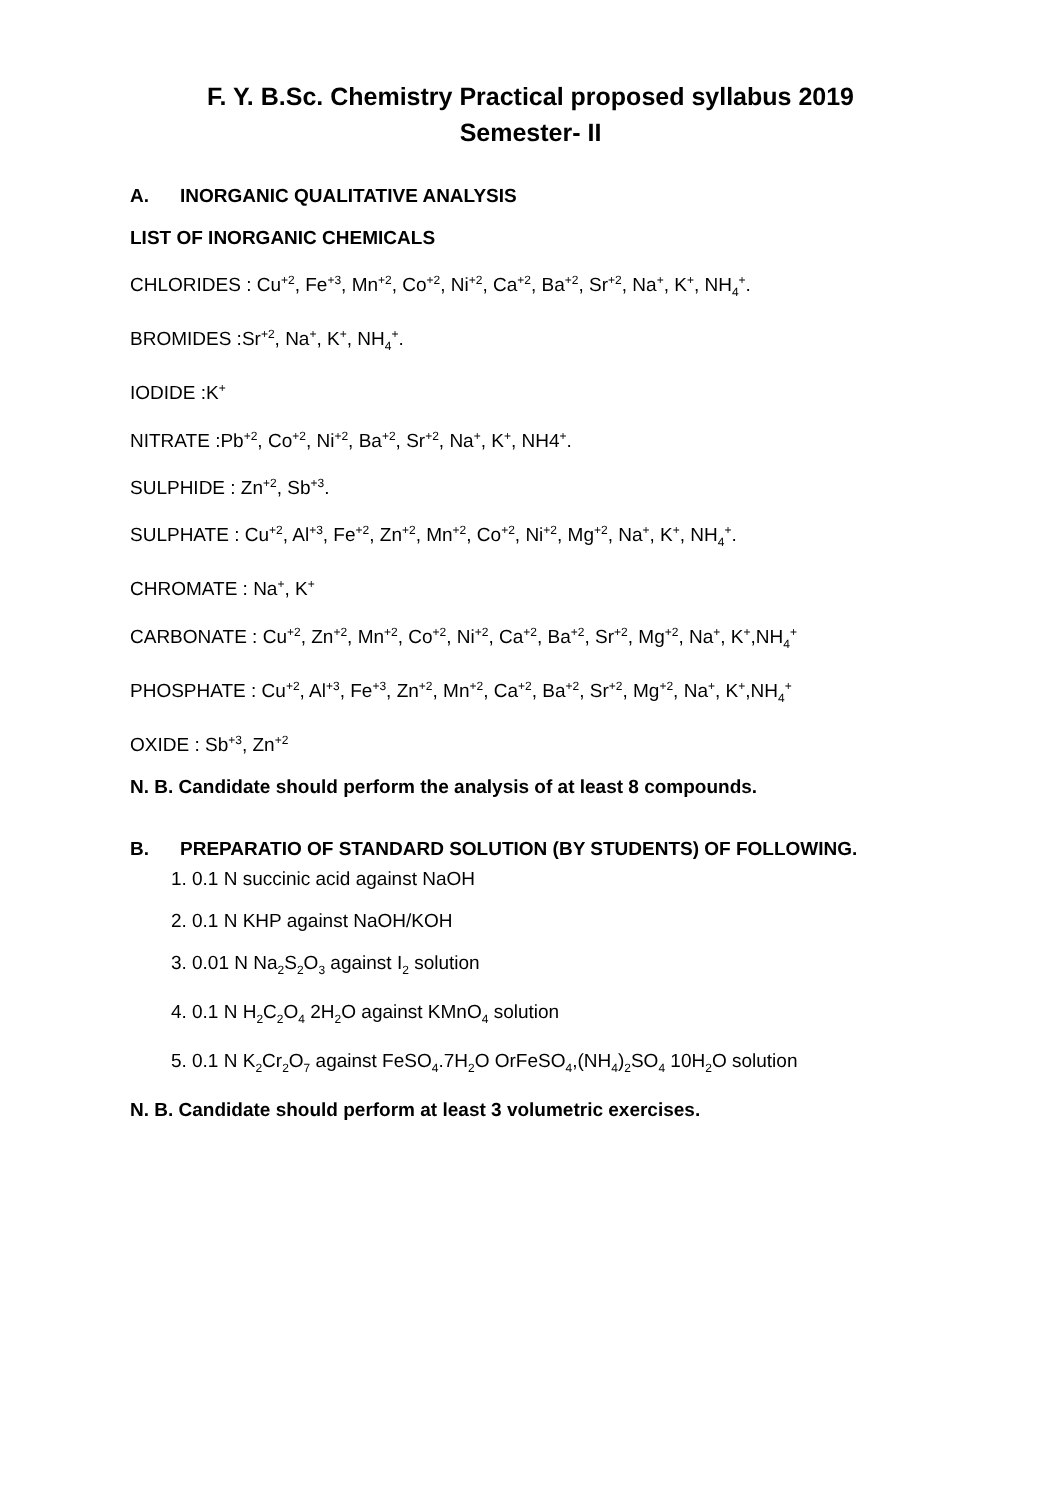F. Y. B.Sc. Chemistry Practical proposed syllabus 2019
Semester- II
A. INORGANIC QUALITATIVE ANALYSIS
LIST OF INORGANIC CHEMICALS
CHLORIDES : Cu<sup>+2</sup>, Fe<sup>+3</sup>, Mn<sup>+2</sup>, Co<sup>+2</sup>, Ni<sup>+2</sup>, Ca<sup>+2</sup>, Ba<sup>+2</sup>, Sr<sup>+2</sup>, Na<sup>+</sup>, K<sup>+</sup>, NH<sub>4</sub><sup>+</sup>.
BROMIDES :Sr<sup>+2</sup>, Na<sup>+</sup>, K<sup>+</sup>, NH<sub>4</sub><sup>+</sup>.
IODIDE :K<sup>+</sup>
NITRATE :Pb<sup>+2</sup>, Co<sup>+2</sup>, Ni<sup>+2</sup>, Ba<sup>+2</sup>, Sr<sup>+2</sup>, Na<sup>+</sup>, K<sup>+</sup>, NH4<sup>+</sup>.
SULPHIDE : Zn<sup>+2</sup>, Sb<sup>+3</sup>.
SULPHATE : Cu<sup>+2</sup>, Al<sup>+3</sup>, Fe<sup>+2</sup>, Zn<sup>+2</sup>, Mn<sup>+2</sup>, Co<sup>+2</sup>, Ni<sup>+2</sup>, Mg<sup>+2</sup>, Na<sup>+</sup>, K<sup>+</sup>, NH<sub>4</sub><sup>+</sup>.
CHROMATE : Na<sup>+</sup>, K<sup>+</sup>
CARBONATE : Cu<sup>+2</sup>, Zn<sup>+2</sup>, Mn<sup>+2</sup>, Co<sup>+2</sup>, Ni<sup>+2</sup>, Ca<sup>+2</sup>, Ba<sup>+2</sup>, Sr<sup>+2</sup>, Mg<sup>+2</sup>, Na<sup>+</sup>, K<sup>+</sup>,NH<sub>4</sub><sup>+</sup>
PHOSPHATE : Cu<sup>+2</sup>, Al<sup>+3</sup>, Fe<sup>+3</sup>, Zn<sup>+2</sup>, Mn<sup>+2</sup>, Ca<sup>+2</sup>, Ba<sup>+2</sup>, Sr<sup>+2</sup>, Mg<sup>+2</sup>, Na<sup>+</sup>, K<sup>+</sup>,NH<sub>4</sub><sup>+</sup>
OXIDE : Sb<sup>+3</sup>, Zn<sup>+2</sup>
N. B. Candidate should perform the analysis of at least 8 compounds.
B. PREPARATIO OF STANDARD SOLUTION (BY STUDENTS) OF FOLLOWING.
1. 0.1 N succinic acid against NaOH
2. 0.1 N KHP against NaOH/KOH
3. 0.01 N Na<sub>2</sub>S<sub>2</sub>O<sub>3</sub> against I<sub>2</sub> solution
4. 0.1 N H<sub>2</sub>C<sub>2</sub>O<sub>4</sub> 2H<sub>2</sub>O against KMnO<sub>4</sub> solution
5. 0.1 N K<sub>2</sub>Cr<sub>2</sub>O<sub>7</sub> against FeSO<sub>4</sub>.7H<sub>2</sub>O OrFeSO<sub>4</sub>,(NH<sub>4</sub>)<sub>2</sub>SO<sub>4</sub> 10H<sub>2</sub>O solution
N. B. Candidate should perform at least 3 volumetric exercises.